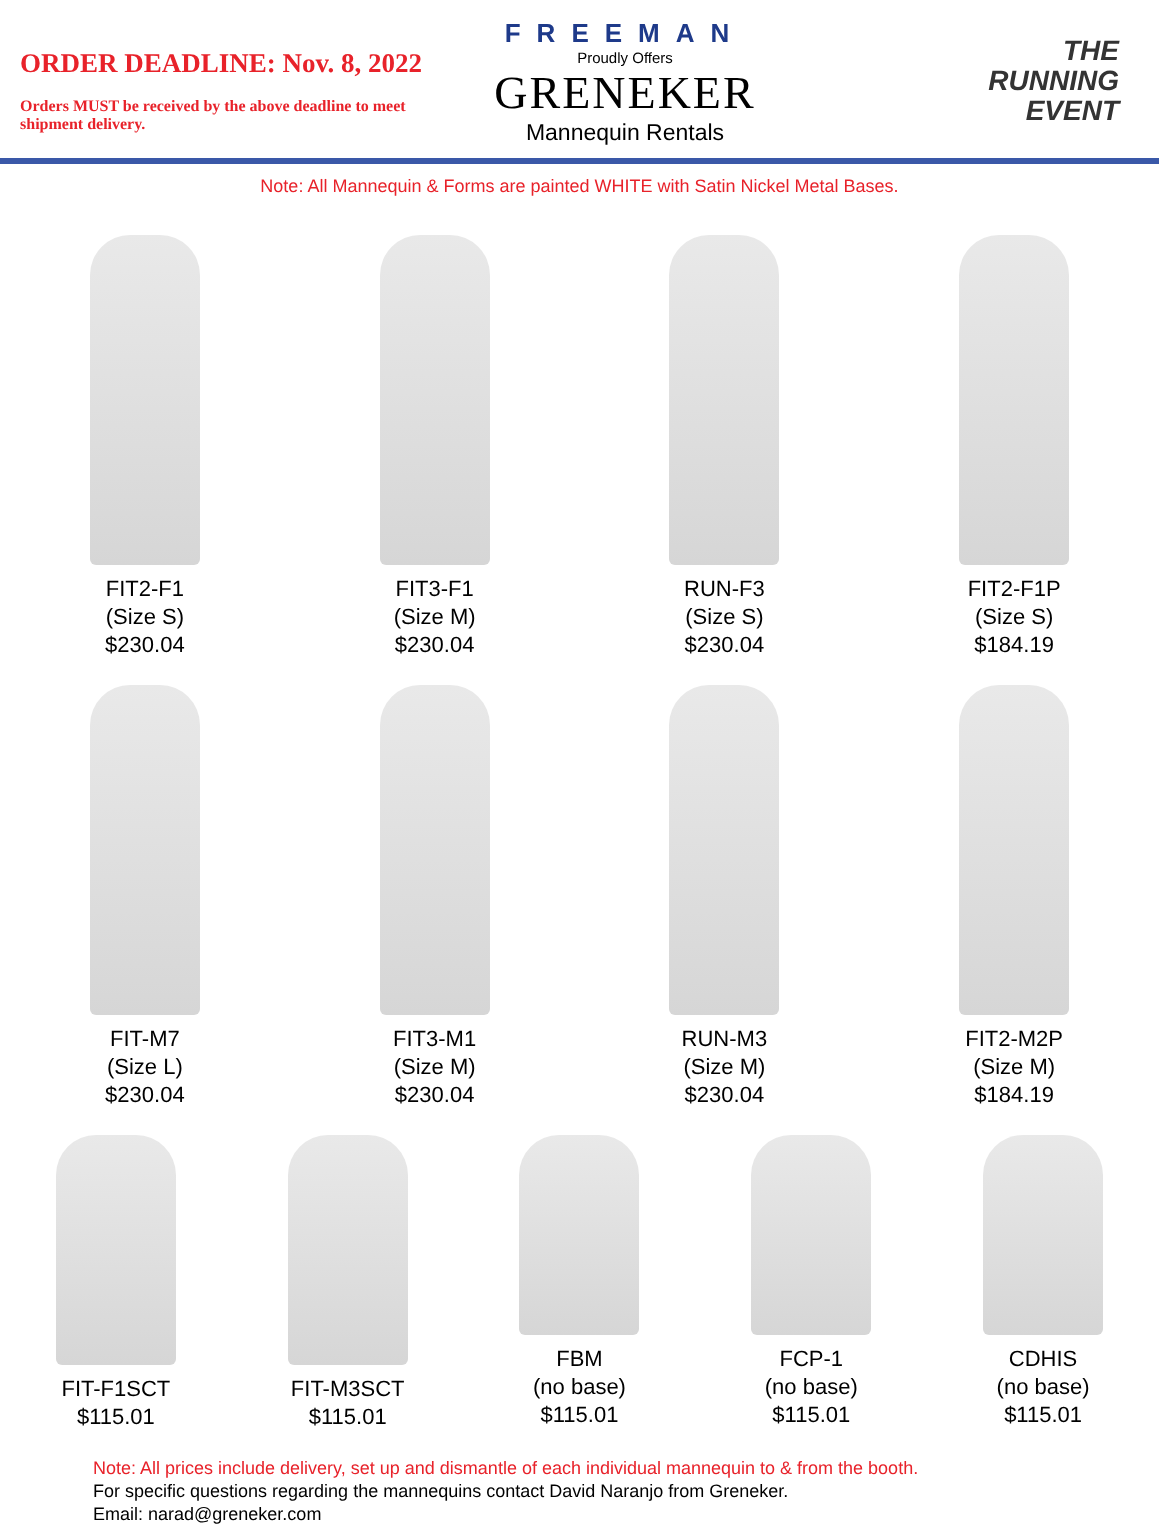ORDER DEADLINE: Nov. 8, 2022
Orders MUST be received by the above deadline to meet shipment delivery.
FREEMAN
Proudly Offers
GRENEKER
Mannequin Rentals
THE
RUNNING
EVENT
Note: All Mannequin & Forms are painted WHITE with Satin Nickel Metal Bases.
FIT2-F1
(Size S)
$230.04
FIT3-F1
(Size M)
$230.04
RUN-F3
(Size S)
$230.04
FIT2-F1P
(Size S)
$184.19
FIT-M7
(Size L)
$230.04
FIT3-M1
(Size M)
$230.04
RUN-M3
(Size M)
$230.04
FIT2-M2P
(Size M)
$184.19
FIT-F1SCT
$115.01
FIT-M3SCT
$115.01
FBM
(no base)
$115.01
FCP-1
(no base)
$115.01
CDHIS
(no base)
$115.01
Note: All prices include delivery, set up and dismantle of each individual mannequin to & from the booth.
For specific questions regarding the mannequins contact David Naranjo from Greneker.
Email: narad@greneker.com